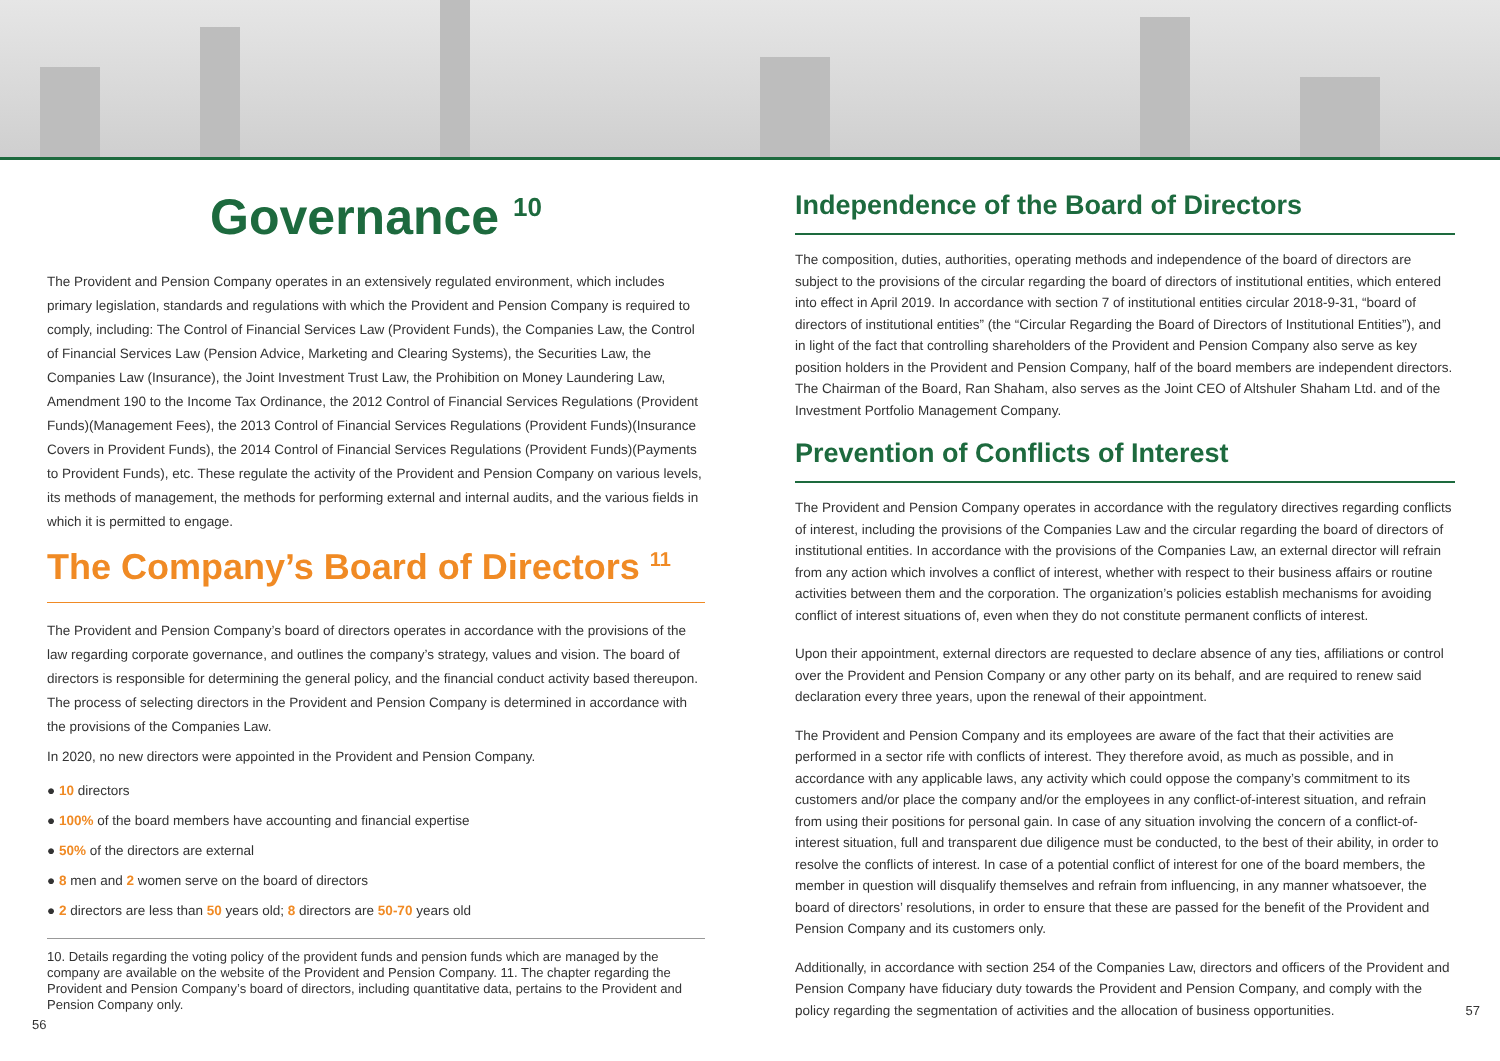Governance <sup>10</sup>
The Provident and Pension Company operates in an extensively regulated environment, which includes primary legislation, standards and regulations with which the Provident and Pension Company is required to comply, including: The Control of Financial Services Law (Provident Funds), the Companies Law, the Control of Financial Services Law (Pension Advice, Marketing and Clearing Systems), the Securities Law, the Companies Law (Insurance), the Joint Investment Trust Law, the Prohibition on Money Laundering Law, Amendment 190 to the Income Tax Ordinance, the 2012 Control of Financial Services Regulations (Provident Funds)(Management Fees), the 2013 Control of Financial Services Regulations (Provident Funds)(Insurance Covers in Provident Funds), the 2014 Control of Financial Services Regulations (Provident Funds)(Payments to Provident Funds), etc. These regulate the activity of the Provident and Pension Company on various levels, its methods of management, the methods for performing external and internal audits, and the various fields in which it is permitted to engage.
The Company’s Board of Directors <sup>11</sup>
The Provident and Pension Company’s board of directors operates in accordance with the provisions of the law regarding corporate governance, and outlines the company’s strategy, values and vision. The board of directors is responsible for determining the general policy, and the financial conduct activity based thereupon. The process of selecting directors in the Provident and Pension Company is determined in accordance with the provisions of the Companies Law.
In 2020, no new directors were appointed in the Provident and Pension Company.
● 10 directors
● 100% of the board members have accounting and financial expertise
● 50% of the directors are external
● 8 men and 2 women serve on the board of directors
● 2 directors are less than 50 years old; 8 directors are 50-70 years old
10. Details regarding the voting policy of the provident funds and pension funds which are managed by the company are available on the website of the Provident and Pension Company. 11. The chapter regarding the Provident and Pension Company’s board of directors, including quantitative data, pertains to the Provident and Pension Company only.
56
Independence of the Board of Directors
The composition, duties, authorities, operating methods and independence of the board of directors are subject to the provisions of the circular regarding the board of directors of institutional entities, which entered into effect in April 2019. In accordance with section 7 of institutional entities circular 2018-9-31, “board of directors of institutional entities” (the “Circular Regarding the Board of Directors of Institutional Entities”), and in light of the fact that controlling shareholders of the Provident and Pension Company also serve as key position holders in the Provident and Pension Company, half of the board members are independent directors. The Chairman of the Board, Ran Shaham, also serves as the Joint CEO of Altshuler Shaham Ltd. and of the Investment Portfolio Management Company.
Prevention of Conflicts of Interest
The Provident and Pension Company operates in accordance with the regulatory directives regarding conflicts of interest, including the provisions of the Companies Law and the circular regarding the board of directors of institutional entities. In accordance with the provisions of the Companies Law, an external director will refrain from any action which involves a conflict of interest, whether with respect to their business affairs or routine activities between them and the corporation. The organization’s policies establish mechanisms for avoiding conflict of interest situations of, even when they do not constitute permanent conflicts of interest.
Upon their appointment, external directors are requested to declare absence of any ties, affiliations or control over the Provident and Pension Company or any other party on its behalf, and are required to renew said declaration every three years, upon the renewal of their appointment.
The Provident and Pension Company and its employees are aware of the fact that their activities are performed in a sector rife with conflicts of interest. They therefore avoid, as much as possible, and in accordance with any applicable laws, any activity which could oppose the company’s commitment to its customers and/or place the company and/or the employees in any conflict-of-interest situation, and refrain from using their positions for personal gain. In case of any situation involving the concern of a conflict-of-interest situation, full and transparent due diligence must be conducted, to the best of their ability, in order to resolve the conflicts of interest. In case of a potential conflict of interest for one of the board members, the member in question will disqualify themselves and refrain from influencing, in any manner whatsoever, the board of directors’ resolutions, in order to ensure that these are passed for the benefit of the Provident and Pension Company and its customers only.
Additionally, in accordance with section 254 of the Companies Law, directors and officers of the Provident and Pension Company have fiduciary duty towards the Provident and Pension Company, and comply with the policy regarding the segmentation of activities and the allocation of business opportunities. 57